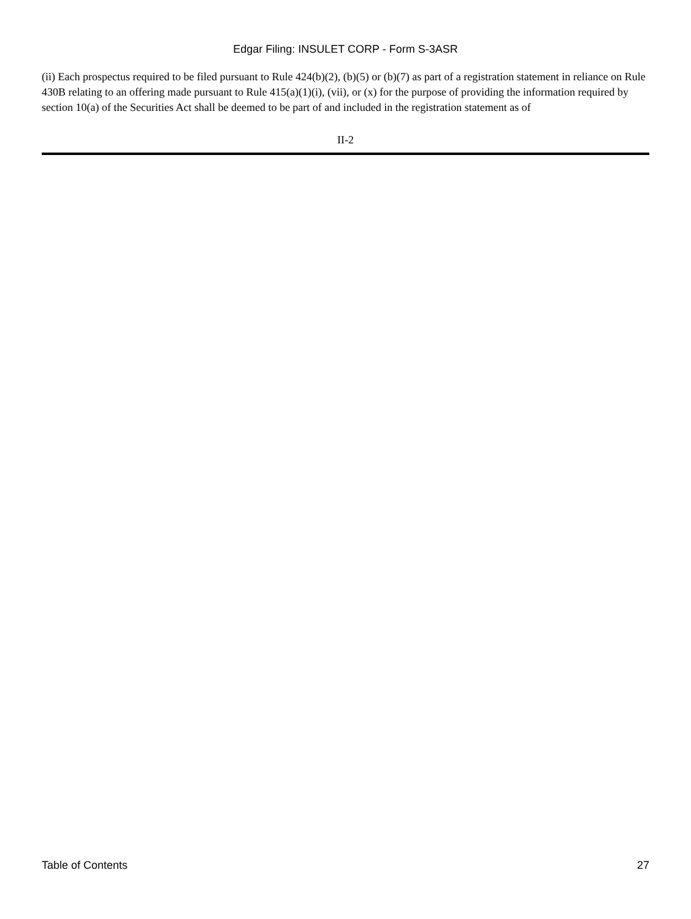Edgar Filing: INSULET CORP - Form S-3ASR
(ii) Each prospectus required to be filed pursuant to Rule 424(b)(2), (b)(5) or (b)(7) as part of a registration statement in reliance on Rule 430B relating to an offering made pursuant to Rule 415(a)(1)(i), (vii), or (x) for the purpose of providing the information required by section 10(a) of the Securities Act shall be deemed to be part of and included in the registration statement as of
II-2
Table of Contents 27